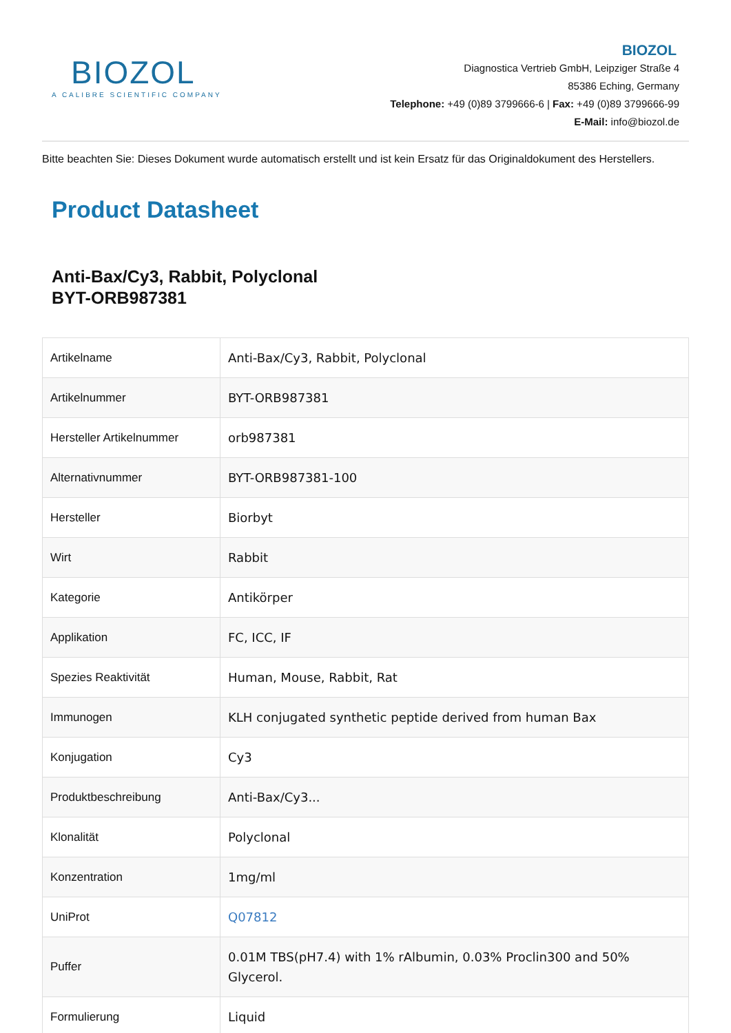BIOZOL
A CALIBRE SCIENTIFIC COMPANY
BIOZOL
Diagnostica Vertrieb GmbH, Leipziger Straße 4
85386 Eching, Germany
Telephone: +49 (0)89 3799666-6 | Fax: +49 (0)89 3799666-99
E-Mail: info@biozol.de
Bitte beachten Sie: Dieses Dokument wurde automatisch erstellt und ist kein Ersatz für das Originaldokument des Herstellers.
Product Datasheet
Anti-Bax/Cy3, Rabbit, Polyclonal
BYT-ORB987381
| Artikelname | Anti-Bax/Cy3, Rabbit, Polyclonal |
| Artikelnummer | BYT-ORB987381 |
| Hersteller Artikelnummer | orb987381 |
| Alternativnummer | BYT-ORB987381-100 |
| Hersteller | Biorbyt |
| Wirt | Rabbit |
| Kategorie | Antikörper |
| Applikation | FC, ICC, IF |
| Spezies Reaktivität | Human, Mouse, Rabbit, Rat |
| Immunogen | KLH conjugated synthetic peptide derived from human Bax |
| Konjugation | Cy3 |
| Produktbeschreibung | Anti-Bax/Cy3... |
| Klonalität | Polyclonal |
| Konzentration | 1mg/ml |
| UniProt | Q07812 |
| Puffer | 0.01M TBS(pH7.4) with 1% rAlbumin, 0.03% Proclin300 and 50% Glycerol. |
| Formulierung | Liquid |